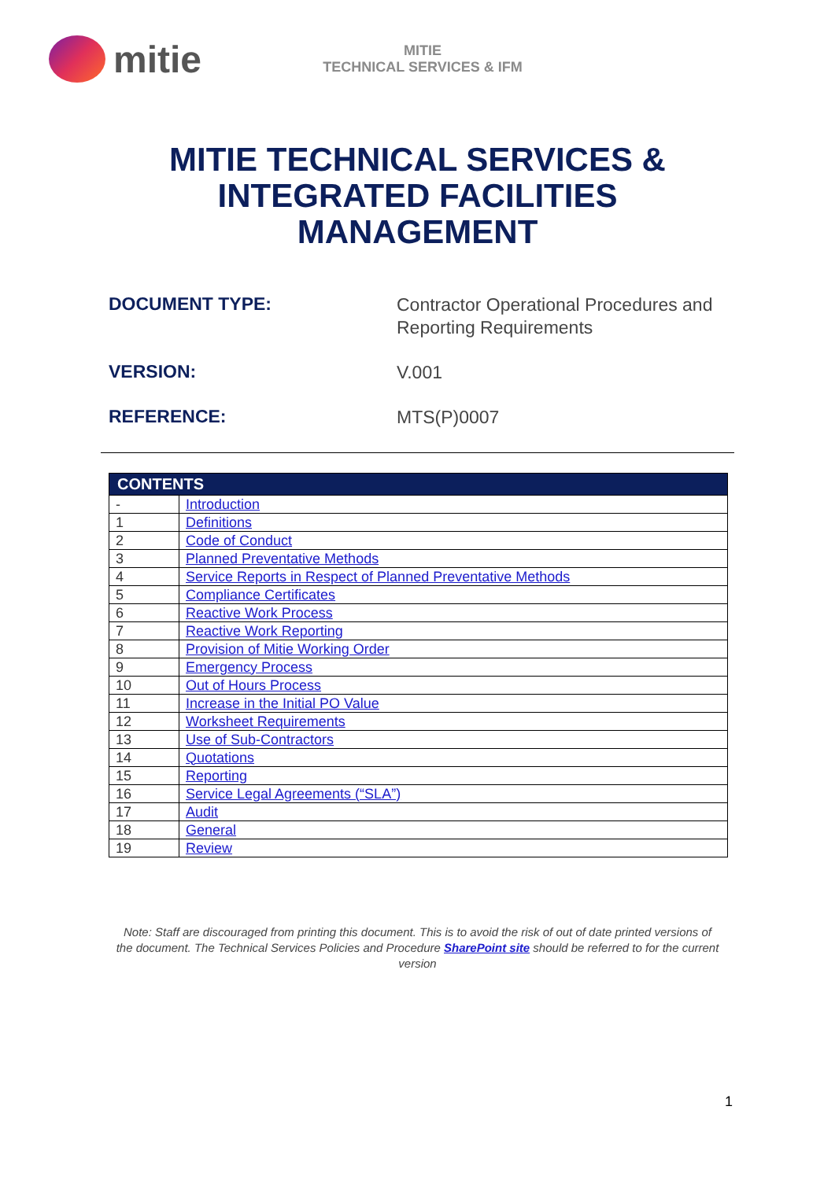mitie
MITIE
TECHNICAL SERVICES & IFM
MITIE TECHNICAL SERVICES &
INTEGRATED FACILITIES
MANAGEMENT
DOCUMENT TYPE:
Contractor Operational Procedures and
Reporting Requirements
VERSION:
V.001
REFERENCE:
MTS(P)0007
| CONTENTS | |
| --- | --- |
| - | Introduction |
| 1 | Definitions |
| 2 | Code of Conduct |
| 3 | Planned Preventative Methods |
| 4 | Service Reports in Respect of Planned Preventative Methods |
| 5 | Compliance Certificates |
| 6 | Reactive Work Process |
| 7 | Reactive Work Reporting |
| 8 | Provision of Mitie Working Order |
| 9 | Emergency Process |
| 10 | Out of Hours Process |
| 11 | Increase in the Initial PO Value |
| 12 | Worksheet Requirements |
| 13 | Use of Sub-Contractors |
| 14 | Quotations |
| 15 | Reporting |
| 16 | Service Legal Agreements (“SLA”) |
| 17 | Audit |
| 18 | General |
| 19 | Review |
Note: Staff are discouraged from printing this document. This is to avoid the risk of out of date printed versions of the document. The Technical Services Policies and Procedure SharePoint site should be referred to for the current version
1